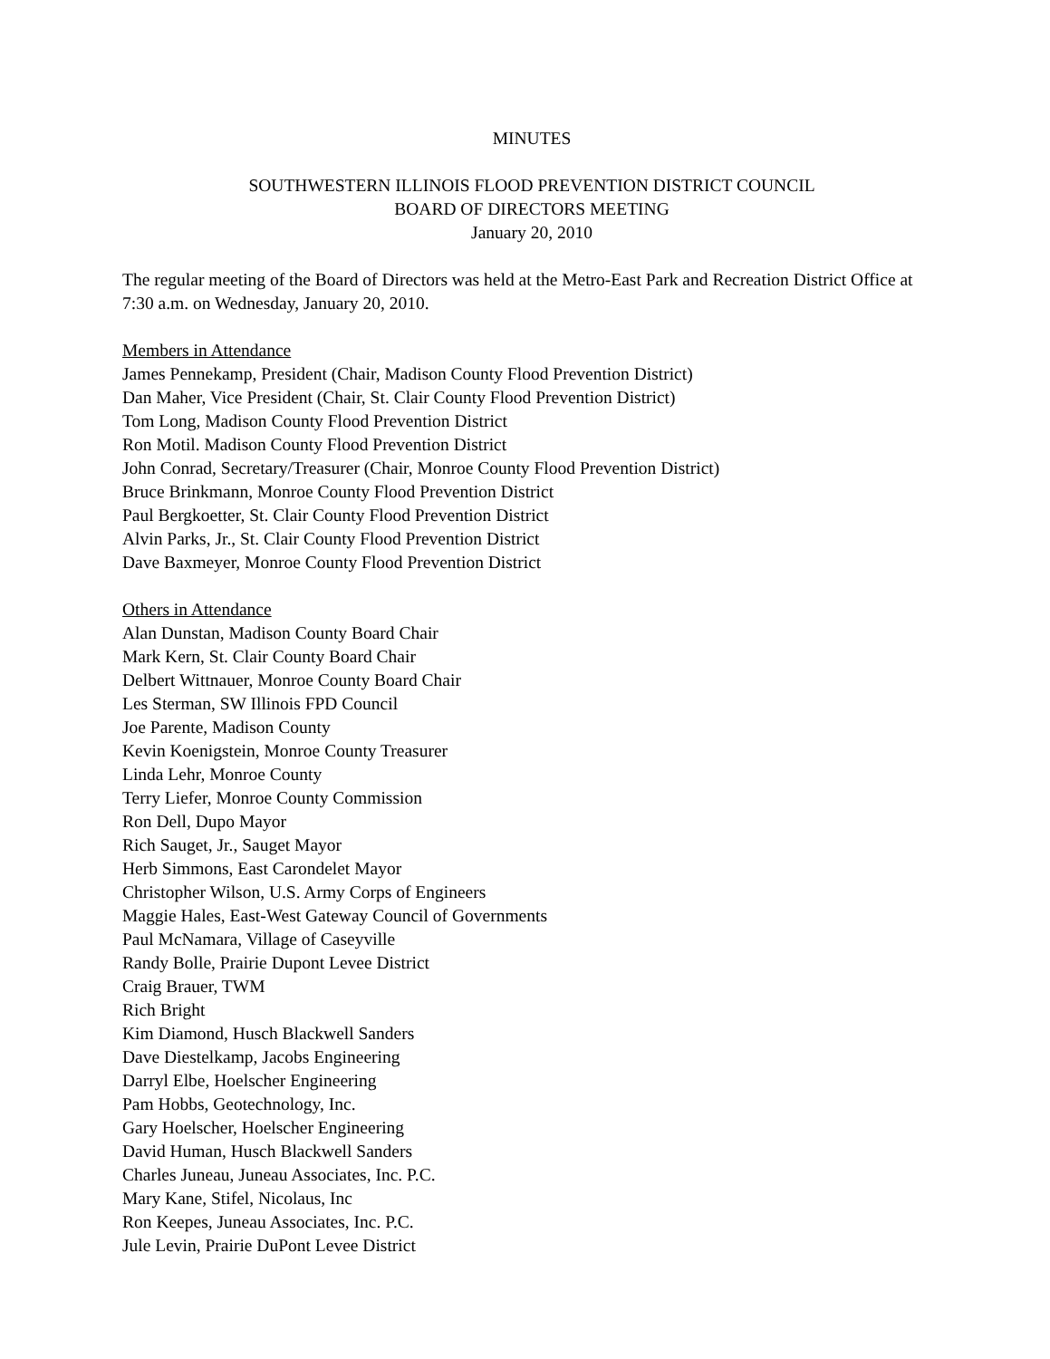MINUTES
SOUTHWESTERN ILLINOIS FLOOD PREVENTION DISTRICT COUNCIL
BOARD OF DIRECTORS MEETING
January 20, 2010
The regular meeting of the Board of Directors was held at the Metro-East Park and Recreation District Office at 7:30 a.m. on Wednesday, January 20, 2010.
Members in Attendance
James Pennekamp, President (Chair, Madison County Flood Prevention District)
Dan Maher, Vice President (Chair, St. Clair County Flood Prevention District)
Tom Long, Madison County Flood Prevention District
Ron Motil. Madison County Flood Prevention District
John Conrad, Secretary/Treasurer (Chair, Monroe County Flood Prevention District)
Bruce Brinkmann, Monroe County Flood Prevention District
Paul Bergkoetter, St. Clair County Flood Prevention District
Alvin Parks, Jr., St. Clair County Flood Prevention District
Dave Baxmeyer, Monroe County Flood Prevention District
Others in Attendance
Alan Dunstan, Madison County Board Chair
Mark Kern, St. Clair County Board Chair
Delbert Wittnauer, Monroe County Board Chair
Les Sterman, SW Illinois FPD Council
Joe Parente, Madison County
Kevin Koenigstein, Monroe County Treasurer
Linda Lehr, Monroe County
Terry Liefer, Monroe County Commission
Ron Dell, Dupo Mayor
Rich Sauget, Jr., Sauget Mayor
Herb Simmons, East Carondelet Mayor
Christopher Wilson, U.S. Army Corps of Engineers
Maggie Hales, East-West Gateway Council of Governments
Paul McNamara, Village of Caseyville
Randy Bolle, Prairie Dupont Levee District
Craig Brauer, TWM
Rich Bright
Kim Diamond, Husch Blackwell Sanders
Dave Diestelkamp, Jacobs Engineering
Darryl Elbe, Hoelscher Engineering
Pam Hobbs, Geotechnology, Inc.
Gary Hoelscher, Hoelscher Engineering
David Human, Husch Blackwell Sanders
Charles Juneau, Juneau Associates, Inc. P.C.
Mary Kane, Stifel, Nicolaus, Inc
Ron Keepes, Juneau Associates, Inc. P.C.
Jule Levin, Prairie DuPont Levee District